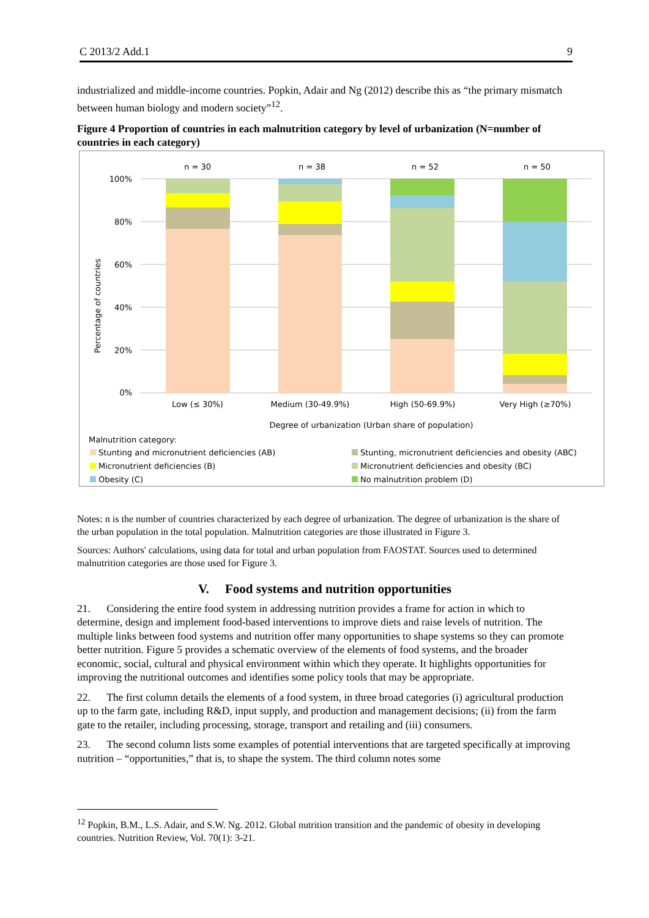C 2013/2 Add.1 9
industrialized and middle-income countries. Popkin, Adair and Ng (2012) describe this as “the primary mismatch between human biology and modern society”<sup>12</sup>.
Figure 4 Proportion of countries in each malnutrition category by level of urbanization (N=number of countries in each category)
100%
80%
60%
40%
20%
0%
Percentage of countries
n = 30
n = 38
n = 52
n = 50
Low (≤ 30%)
Medium (30-49.9%)
High (50-69.9%)
Very High (≥70%)
Degree of urbanization (Urban share of population)
Malnutrition category:
Stunting and micronutrient deficiencies (AB)
Stunting, micronutrient deficiencies and obesity (ABC)
Micronutrient deficiencies (B)
Micronutrient deficiencies and obesity (BC)
Obesity (C)
No malnutrition problem (D)
Notes: n is the number of countries characterized by each degree of urbanization. The degree of urbanization is the share of the urban population in the total population. Malnutrition categories are those illustrated in Figure 3.
Sources: Authors' calculations, using data for total and urban population from FAOSTAT. Sources used to determined malnutrition categories are those used for Figure 3.
V. Food systems and nutrition opportunities
21. Considering the entire food system in addressing nutrition provides a frame for action in which to determine, design and implement food-based interventions to improve diets and raise levels of nutrition. The multiple links between food systems and nutrition offer many opportunities to shape systems so they can promote better nutrition. Figure 5 provides a schematic overview of the elements of food systems, and the broader economic, social, cultural and physical environment within which they operate. It highlights opportunities for improving the nutritional outcomes and identifies some policy tools that may be appropriate.
22. The first column details the elements of a food system, in three broad categories (i) agricultural production up to the farm gate, including R&D, input supply, and production and management decisions; (ii) from the farm gate to the retailer, including processing, storage, transport and retailing and (iii) consumers.
23. The second column lists some examples of potential interventions that are targeted specifically at improving nutrition – “opportunities,” that is, to shape the system. The third column notes some
<sup>12</sup> Popkin, B.M., L.S. Adair, and S.W. Ng. 2012. Global nutrition transition and the pandemic of obesity in developing countries. Nutrition Review, Vol. 70(1): 3-21.